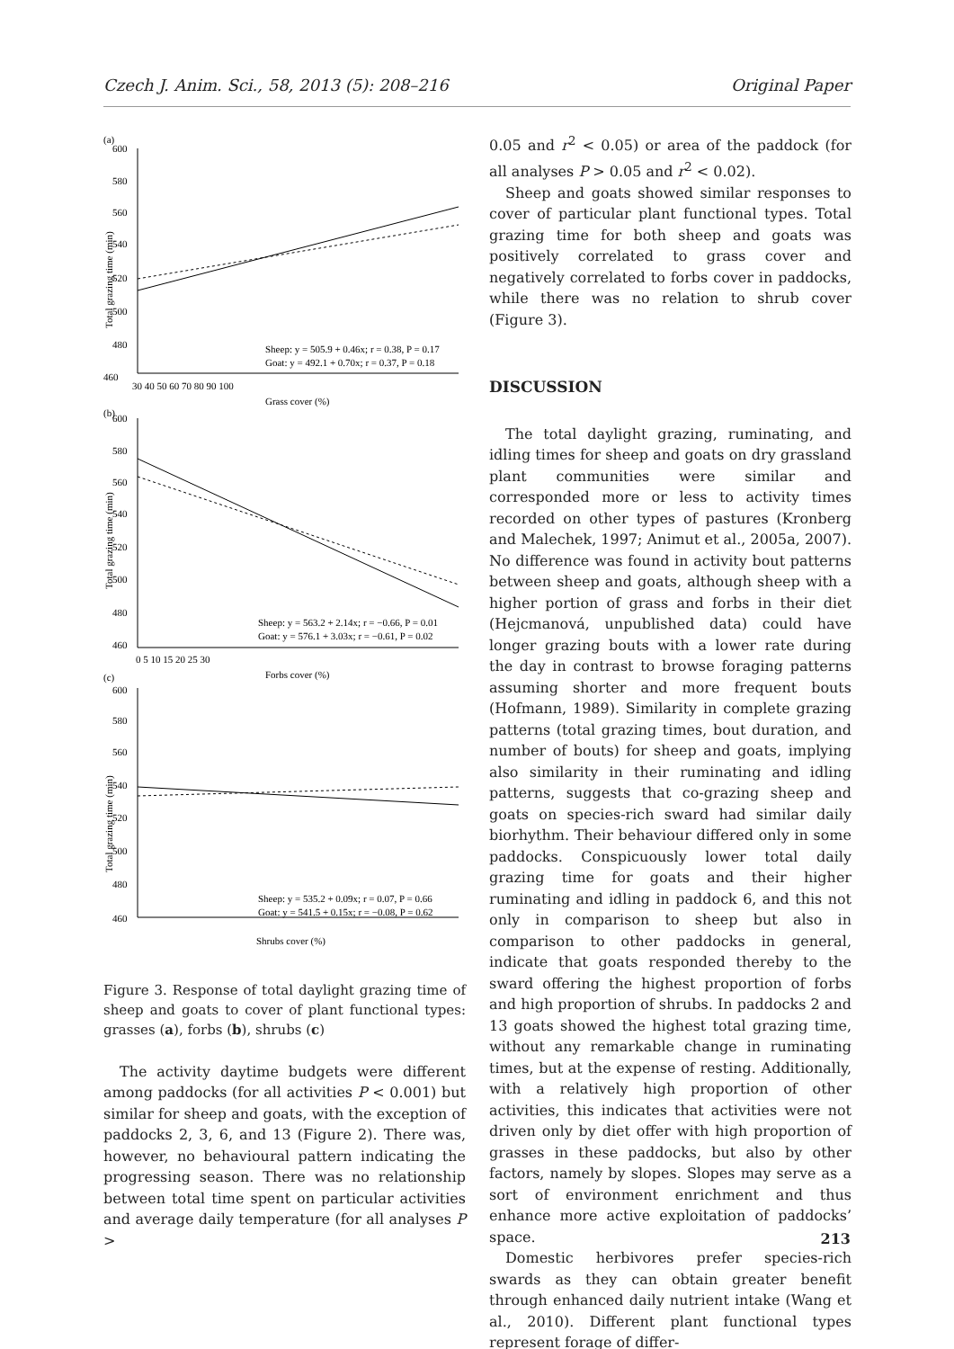Czech J. Anim. Sci., 58, 2013 (5): 208–216 Original Paper
(a)
(b)
(c)
600
580
560
540
520
500
480
460
30 40 50 60 70 80 90 100
Grass cover (%)
Sheep: y = 505.9 + 0.46x; r = 0.38, P = 0.17
Goat: y = 492.1 + 0.70x; r = 0.37, P = 0.18
600
580
560
540
520
500
480
460
0 5 10 15 20 25 30
Forbs cover (%)
Sheep: y = 563.2 + 2.14x; r = −0.66, P = 0.01
Goat: y = 576.1 + 3.03x; r = −0.61, P = 0.02
600
580
560
540
520
500
480
460
Sheep: y = 535.2 + 0.09x; r = 0.07, P = 0.66
Goat: y = 541.5 + 0.15x; r = −0.08, P = 0.62
Shrubs cover (%)
Total grazing time (min)
Total grazing time (min)
Total grazing time (min)
Figure 3. Response of total daylight grazing time of sheep and goats to cover of plant functional types: grasses (a), forbs (b), shrubs (c)
The activity daytime budgets were different among paddocks (for all activities P < 0.001) but similar for sheep and goats, with the exception of paddocks 2, 3, 6, and 13 (Figure 2). There was, however, no behavioural pattern indicating the progressing season. There was no relationship between total time spent on particular activities and average daily temperature (for all analyses P >
0.05 and r<sup>2</sup> < 0.05) or area of the paddock (for all analyses P > 0.05 and r<sup>2</sup> < 0.02).
Sheep and goats showed similar responses to cover of particular plant functional types. Total grazing time for both sheep and goats was positively correlated to grass cover and negatively correlated to forbs cover in paddocks, while there was no relation to shrub cover (Figure 3).
DISCUSSION
The total daylight grazing, ruminating, and idling times for sheep and goats on dry grassland plant communities were similar and corresponded more or less to activity times recorded on other types of pastures (Kronberg and Malechek, 1997; Animut et al., 2005a, 2007). No difference was found in activity bout patterns between sheep and goats, although sheep with a higher portion of grass and forbs in their diet (Hejcmanová, unpublished data) could have longer grazing bouts with a lower rate during the day in contrast to browse foraging patterns assuming shorter and more frequent bouts (Hofmann, 1989). Similarity in complete grazing patterns (total grazing times, bout duration, and number of bouts) for sheep and goats, implying also similarity in their ruminating and idling patterns, suggests that co-grazing sheep and goats on species-rich sward had similar daily biorhythm. Their behaviour differed only in some paddocks. Conspicuously lower total daily grazing time for goats and their higher ruminating and idling in paddock 6, and this not only in comparison to sheep but also in comparison to other paddocks in general, indicate that goats responded thereby to the sward offering the highest proportion of forbs and high proportion of shrubs. In paddocks 2 and 13 goats showed the highest total grazing time, without any remarkable change in ruminating times, but at the expense of resting. Additionally, with a relatively high proportion of other activities, this indicates that activities were not driven only by diet offer with high proportion of grasses in these paddocks, but also by other factors, namely by slopes. Slopes may serve as a sort of environment enrichment and thus enhance more active exploitation of paddocks’ space.
Domestic herbivores prefer species-rich swards as they can obtain greater benefit through enhanced daily nutrient intake (Wang et al., 2010). Different plant functional types represent forage of differ-
213